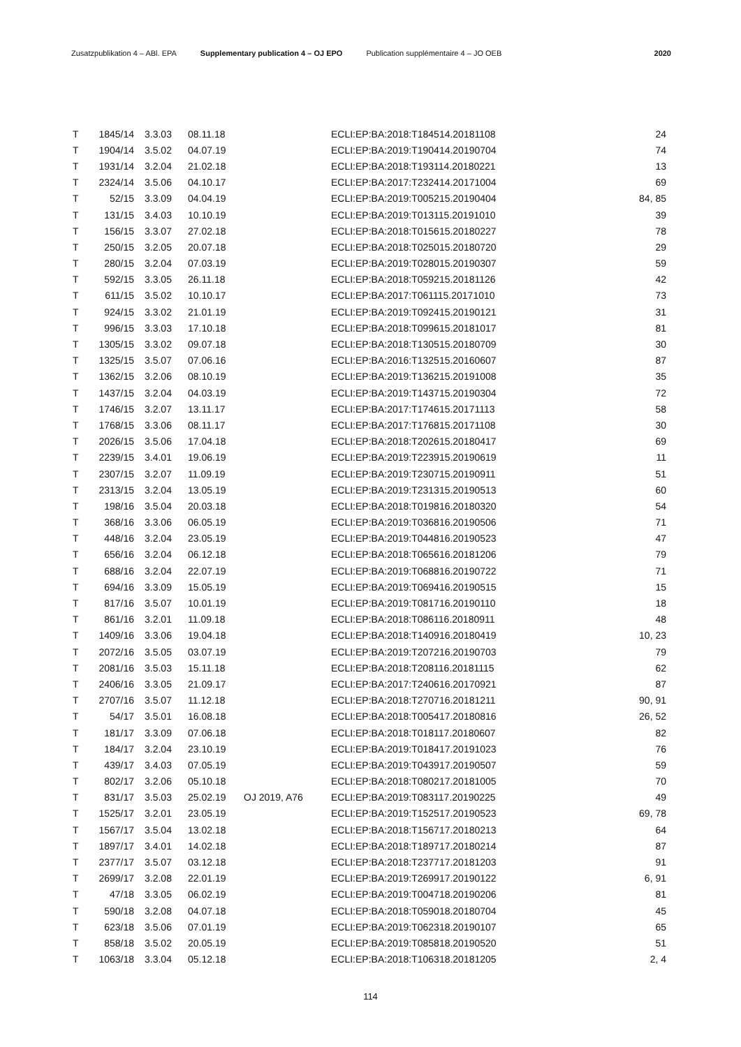Zusatzpublikation 4 – ABl. EPA Supplementary publication 4 – OJ EPO Publication supplémentaire 4 – JO OEB 2020
| T | 1845/14 | 3.3.03 | 08.11.18 | | ECLI:EP:BA:2018:T184514.20181108 | 24 |
| T | 1904/14 | 3.5.02 | 04.07.19 | | ECLI:EP:BA:2019:T190414.20190704 | 74 |
| T | 1931/14 | 3.2.04 | 21.02.18 | | ECLI:EP:BA:2018:T193114.20180221 | 13 |
| T | 2324/14 | 3.5.06 | 04.10.17 | | ECLI:EP:BA:2017:T232414.20171004 | 69 |
| T | 52/15 | 3.3.09 | 04.04.19 | | ECLI:EP:BA:2019:T005215.20190404 | 84, 85 |
| T | 131/15 | 3.4.03 | 10.10.19 | | ECLI:EP:BA:2019:T013115.20191010 | 39 |
| T | 156/15 | 3.3.07 | 27.02.18 | | ECLI:EP:BA:2018:T015615.20180227 | 78 |
| T | 250/15 | 3.2.05 | 20.07.18 | | ECLI:EP:BA:2018:T025015.20180720 | 29 |
| T | 280/15 | 3.2.04 | 07.03.19 | | ECLI:EP:BA:2019:T028015.20190307 | 59 |
| T | 592/15 | 3.3.05 | 26.11.18 | | ECLI:EP:BA:2018:T059215.20181126 | 42 |
| T | 611/15 | 3.5.02 | 10.10.17 | | ECLI:EP:BA:2017:T061115.20171010 | 73 |
| T | 924/15 | 3.3.02 | 21.01.19 | | ECLI:EP:BA:2019:T092415.20190121 | 31 |
| T | 996/15 | 3.3.03 | 17.10.18 | | ECLI:EP:BA:2018:T099615.20181017 | 81 |
| T | 1305/15 | 3.3.02 | 09.07.18 | | ECLI:EP:BA:2018:T130515.20180709 | 30 |
| T | 1325/15 | 3.5.07 | 07.06.16 | | ECLI:EP:BA:2016:T132515.20160607 | 87 |
| T | 1362/15 | 3.2.06 | 08.10.19 | | ECLI:EP:BA:2019:T136215.20191008 | 35 |
| T | 1437/15 | 3.2.04 | 04.03.19 | | ECLI:EP:BA:2019:T143715.20190304 | 72 |
| T | 1746/15 | 3.2.07 | 13.11.17 | | ECLI:EP:BA:2017:T174615.20171113 | 58 |
| T | 1768/15 | 3.3.06 | 08.11.17 | | ECLI:EP:BA:2017:T176815.20171108 | 30 |
| T | 2026/15 | 3.5.06 | 17.04.18 | | ECLI:EP:BA:2018:T202615.20180417 | 69 |
| T | 2239/15 | 3.4.01 | 19.06.19 | | ECLI:EP:BA:2019:T223915.20190619 | 11 |
| T | 2307/15 | 3.2.07 | 11.09.19 | | ECLI:EP:BA:2019:T230715.20190911 | 51 |
| T | 2313/15 | 3.2.04 | 13.05.19 | | ECLI:EP:BA:2019:T231315.20190513 | 60 |
| T | 198/16 | 3.5.04 | 20.03.18 | | ECLI:EP:BA:2018:T019816.20180320 | 54 |
| T | 368/16 | 3.3.06 | 06.05.19 | | ECLI:EP:BA:2019:T036816.20190506 | 71 |
| T | 448/16 | 3.2.04 | 23.05.19 | | ECLI:EP:BA:2019:T044816.20190523 | 47 |
| T | 656/16 | 3.2.04 | 06.12.18 | | ECLI:EP:BA:2018:T065616.20181206 | 79 |
| T | 688/16 | 3.2.04 | 22.07.19 | | ECLI:EP:BA:2019:T068816.20190722 | 71 |
| T | 694/16 | 3.3.09 | 15.05.19 | | ECLI:EP:BA:2019:T069416.20190515 | 15 |
| T | 817/16 | 3.5.07 | 10.01.19 | | ECLI:EP:BA:2019:T081716.20190110 | 18 |
| T | 861/16 | 3.2.01 | 11.09.18 | | ECLI:EP:BA:2018:T086116.20180911 | 48 |
| T | 1409/16 | 3.3.06 | 19.04.18 | | ECLI:EP:BA:2018:T140916.20180419 | 10, 23 |
| T | 2072/16 | 3.5.05 | 03.07.19 | | ECLI:EP:BA:2019:T207216.20190703 | 79 |
| T | 2081/16 | 3.5.03 | 15.11.18 | | ECLI:EP:BA:2018:T208116.20181115 | 62 |
| T | 2406/16 | 3.3.05 | 21.09.17 | | ECLI:EP:BA:2017:T240616.20170921 | 87 |
| T | 2707/16 | 3.5.07 | 11.12.18 | | ECLI:EP:BA:2018:T270716.20181211 | 90, 91 |
| T | 54/17 | 3.5.01 | 16.08.18 | | ECLI:EP:BA:2018:T005417.20180816 | 26, 52 |
| T | 181/17 | 3.3.09 | 07.06.18 | | ECLI:EP:BA:2018:T018117.20180607 | 82 |
| T | 184/17 | 3.2.04 | 23.10.19 | | ECLI:EP:BA:2019:T018417.20191023 | 76 |
| T | 439/17 | 3.4.03 | 07.05.19 | | ECLI:EP:BA:2019:T043917.20190507 | 59 |
| T | 802/17 | 3.2.06 | 05.10.18 | | ECLI:EP:BA:2018:T080217.20181005 | 70 |
| T | 831/17 | 3.5.03 | 25.02.19 | OJ 2019, A76 | ECLI:EP:BA:2019:T083117.20190225 | 49 |
| T | 1525/17 | 3.2.01 | 23.05.19 | | ECLI:EP:BA:2019:T152517.20190523 | 69, 78 |
| T | 1567/17 | 3.5.04 | 13.02.18 | | ECLI:EP:BA:2018:T156717.20180213 | 64 |
| T | 1897/17 | 3.4.01 | 14.02.18 | | ECLI:EP:BA:2018:T189717.20180214 | 87 |
| T | 2377/17 | 3.5.07 | 03.12.18 | | ECLI:EP:BA:2018:T237717.20181203 | 91 |
| T | 2699/17 | 3.2.08 | 22.01.19 | | ECLI:EP:BA:2019:T269917.20190122 | 6, 91 |
| T | 47/18 | 3.3.05 | 06.02.19 | | ECLI:EP:BA:2019:T004718.20190206 | 81 |
| T | 590/18 | 3.2.08 | 04.07.18 | | ECLI:EP:BA:2018:T059018.20180704 | 45 |
| T | 623/18 | 3.5.06 | 07.01.19 | | ECLI:EP:BA:2019:T062318.20190107 | 65 |
| T | 858/18 | 3.5.02 | 20.05.19 | | ECLI:EP:BA:2019:T085818.20190520 | 51 |
| T | 1063/18 | 3.3.04 | 05.12.18 | | ECLI:EP:BA:2018:T106318.20181205 | 2, 4 |
114